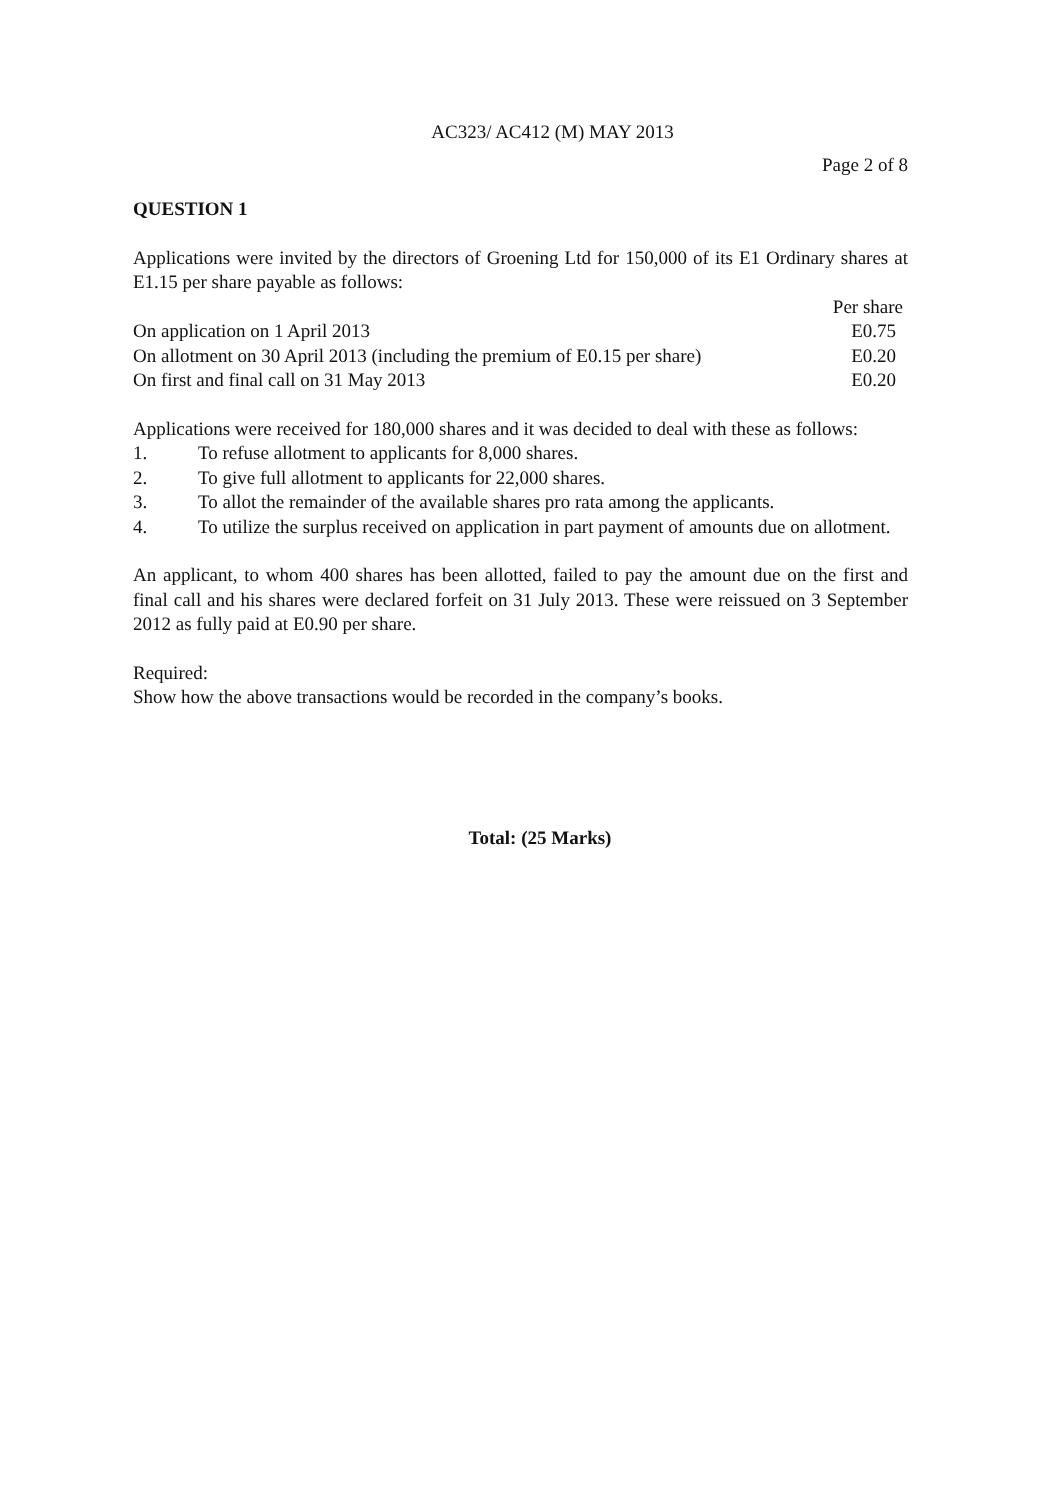AC323/ AC412 (M) MAY 2013
Page 2 of 8
QUESTION 1
Applications were invited by the directors of Groening Ltd for 150,000 of its E1 Ordinary shares at E1.15 per share payable as follows:
| | Per share |
| On application on 1 April 2013 | E0.75 |
| On allotment on 30 April 2013 (including the premium of E0.15 per share) | E0.20 |
| On first and final call on 31 May 2013 | E0.20 |
Applications were received for 180,000 shares and it was decided to deal with these as follows:
1. To refuse allotment to applicants for 8,000 shares.
2. To give full allotment to applicants for 22,000 shares.
3. To allot the remainder of the available shares pro rata among the applicants.
4. To utilize the surplus received on application in part payment of amounts due on allotment.
An applicant, to whom 400 shares has been allotted, failed to pay the amount due on the first and final call and his shares were declared forfeit on 31 July 2013. These were reissued on 3 September 2012 as fully paid at E0.90 per share.
Required:
Show how the above transactions would be recorded in the company’s books.
Total: (25 Marks)